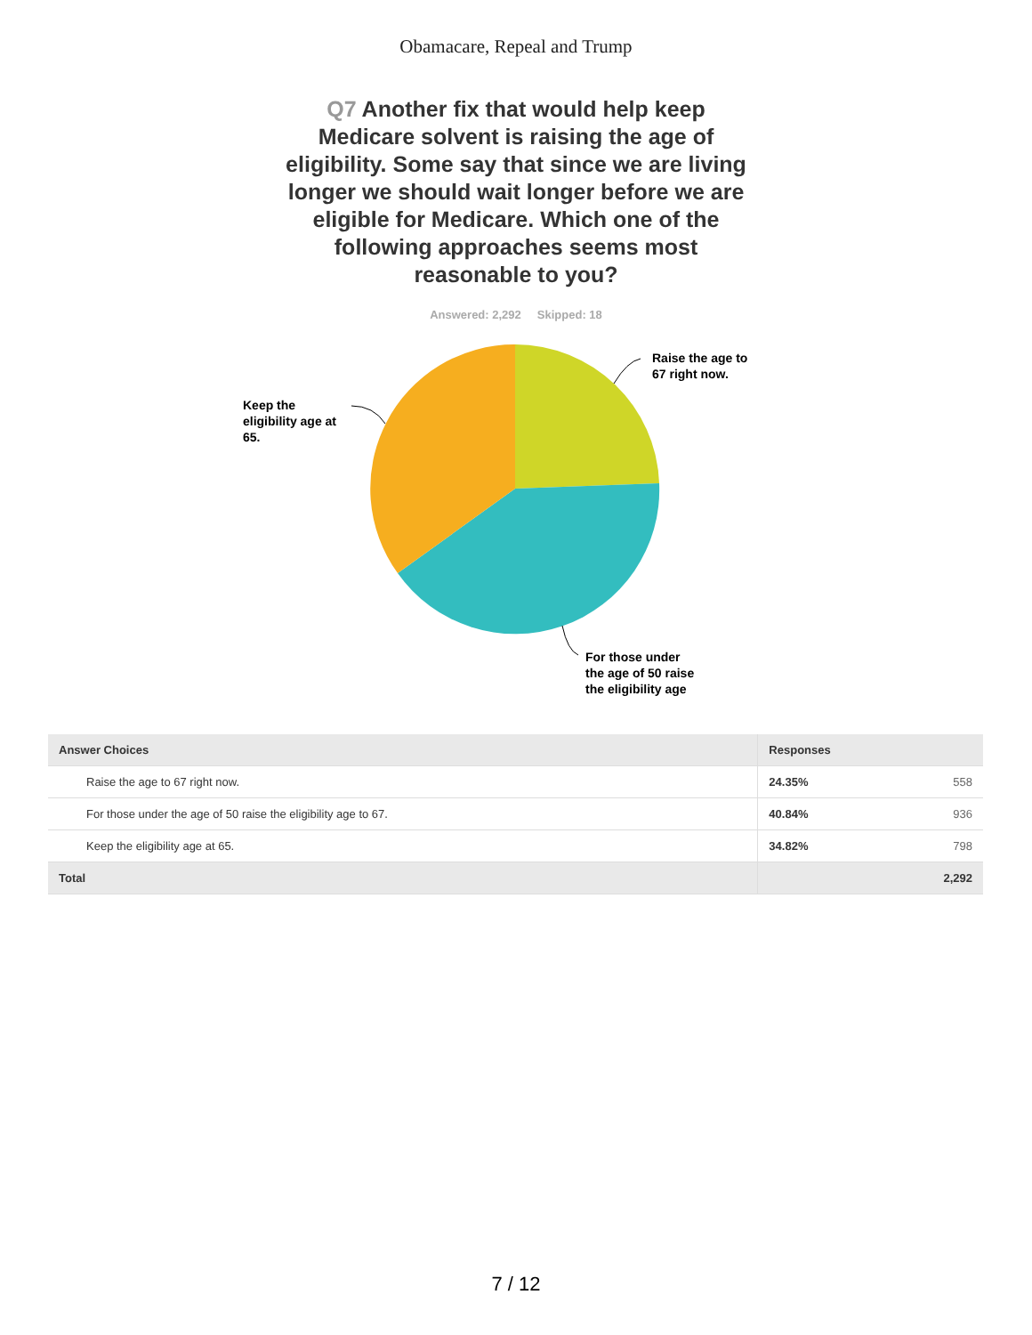Obamacare, Repeal and Trump
Q7 Another fix that would help keep Medicare solvent is raising the age of eligibility. Some say that since we are living longer we should wait longer before we are eligible for Medicare. Which one of the following approaches seems most reasonable to you?
Answered: 2,292 Skipped: 18
Raise the age to
67 right now.
Keep the
eligibility age at
65.
For those under
the age of 50 raise
the eligibility age
| Answer Choices | Responses | |
| --- | --- | --- |
| Raise the age to 67 right now. | 24.35% | 558 |
| For those under the age of 50 raise the eligibility age to 67. | 40.84% | 936 |
| Keep the eligibility age at 65. | 34.82% | 798 |
| Total | | 2,292 |
7 / 12